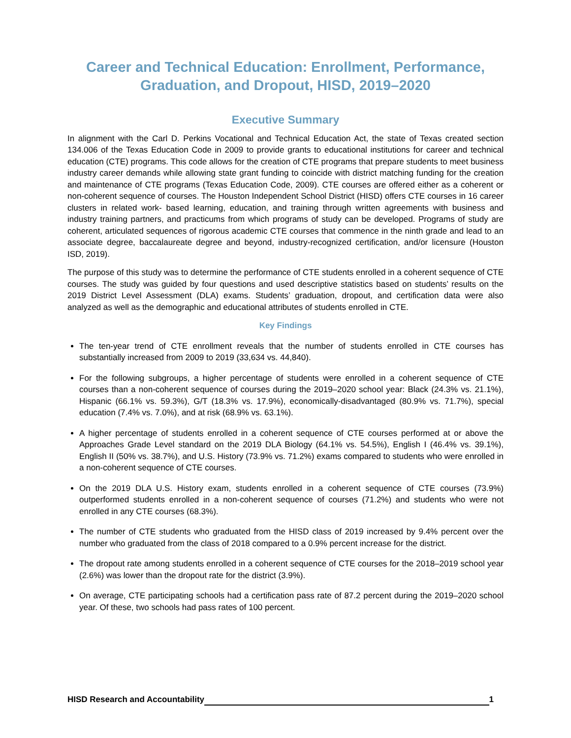Career and Technical Education: Enrollment, Performance, Graduation, and Dropout, HISD, 2019–2020
Executive Summary
In alignment with the Carl D. Perkins Vocational and Technical Education Act, the state of Texas created section 134.006 of the Texas Education Code in 2009 to provide grants to educational institutions for career and technical education (CTE) programs. This code allows for the creation of CTE programs that prepare students to meet business industry career demands while allowing state grant funding to coincide with district matching funding for the creation and maintenance of CTE programs (Texas Education Code, 2009). CTE courses are offered either as a coherent or non-coherent sequence of courses. The Houston Independent School District (HISD) offers CTE courses in 16 career clusters in related work- based learning, education, and training through written agreements with business and industry training partners, and practicums from which programs of study can be developed. Programs of study are coherent, articulated sequences of rigorous academic CTE courses that commence in the ninth grade and lead to an associate degree, baccalaureate degree and beyond, industry-recognized certification, and/or licensure (Houston ISD, 2019).
The purpose of this study was to determine the performance of CTE students enrolled in a coherent sequence of CTE courses. The study was guided by four questions and used descriptive statistics based on students’ results on the 2019 District Level Assessment (DLA) exams. Students’ graduation, dropout, and certification data were also analyzed as well as the demographic and educational attributes of students enrolled in CTE.
Key Findings
The ten-year trend of CTE enrollment reveals that the number of students enrolled in CTE courses has substantially increased from 2009 to 2019 (33,634 vs. 44,840).
For the following subgroups, a higher percentage of students were enrolled in a coherent sequence of CTE courses than a non-coherent sequence of courses during the 2019–2020 school year: Black (24.3% vs. 21.1%), Hispanic (66.1% vs. 59.3%), G/T (18.3% vs. 17.9%), economically-disadvantaged (80.9% vs. 71.7%), special education (7.4% vs. 7.0%), and at risk (68.9% vs. 63.1%).
A higher percentage of students enrolled in a coherent sequence of CTE courses performed at or above the Approaches Grade Level standard on the 2019 DLA Biology (64.1% vs. 54.5%), English I (46.4% vs. 39.1%), English II (50% vs. 38.7%), and U.S. History (73.9% vs. 71.2%) exams compared to students who were enrolled in a non-coherent sequence of CTE courses.
On the 2019 DLA U.S. History exam, students enrolled in a coherent sequence of CTE courses (73.9%) outperformed students enrolled in a non-coherent sequence of courses (71.2%) and students who were not enrolled in any CTE courses (68.3%).
The number of CTE students who graduated from the HISD class of 2019 increased by 9.4% percent over the number who graduated from the class of 2018 compared to a 0.9% percent increase for the district.
The dropout rate among students enrolled in a coherent sequence of CTE courses for the 2018–2019 school year (2.6%) was lower than the dropout rate for the district (3.9%).
On average, CTE participating schools had a certification pass rate of 87.2 percent during the 2019–2020 school year. Of these, two schools had pass rates of 100 percent.
HISD Research and Accountability 1